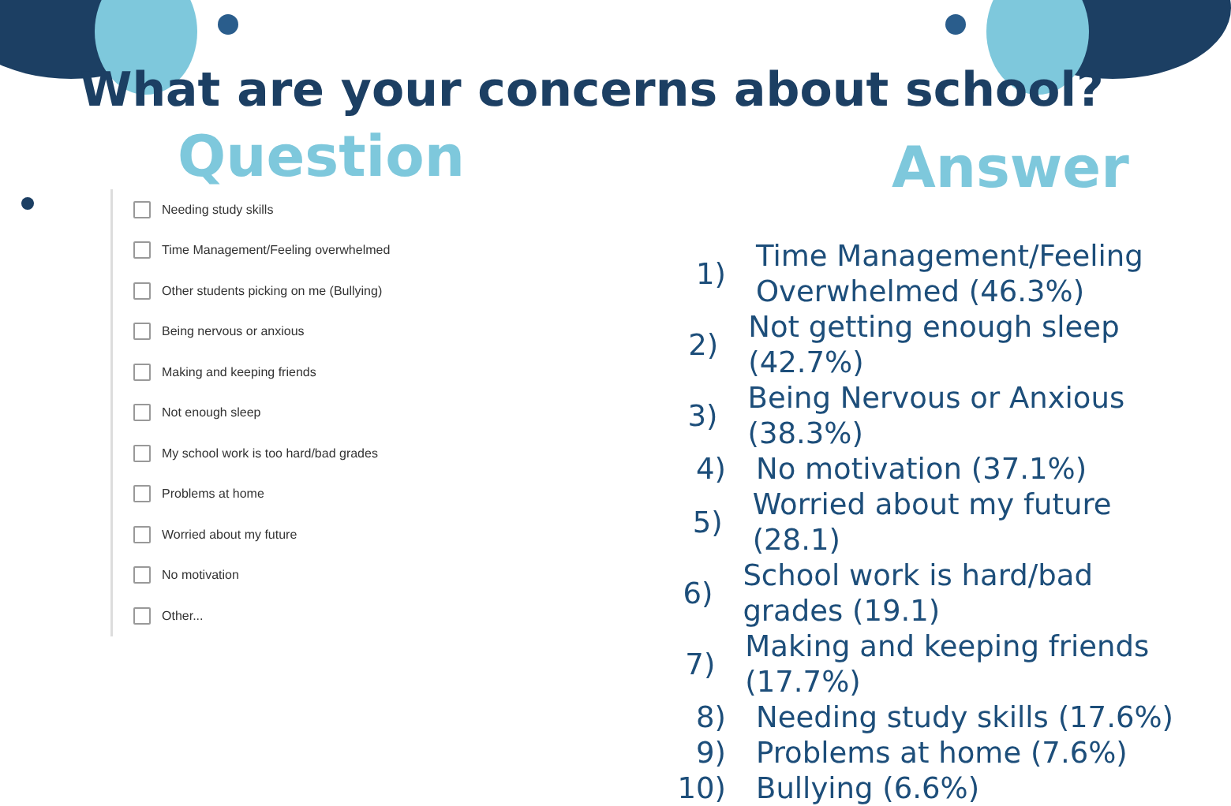What are your concerns about school?
Question
Needing study skills
Time Management/Feeling overwhelmed
Other students picking on me (Bullying)
Being nervous or anxious
Making and keeping friends
Not enough sleep
My school work is too hard/bad grades
Problems at home
Worried about my future
No motivation
Other...
Answer
1)
Time Management/Feeling
Overwhelmed (46.3%)
2)
Not getting enough sleep (42.7%)
3)
Being Nervous or Anxious (38.3%)
4) No motivation (37.1%)
5) Worried about my future (28.1)
6)
School work is hard/bad grades (19.1)
7)
Making and keeping friends (17.7%)
8) Needing study skills (17.6%)
9) Problems at home (7.6%)
10) Bullying (6.6%)